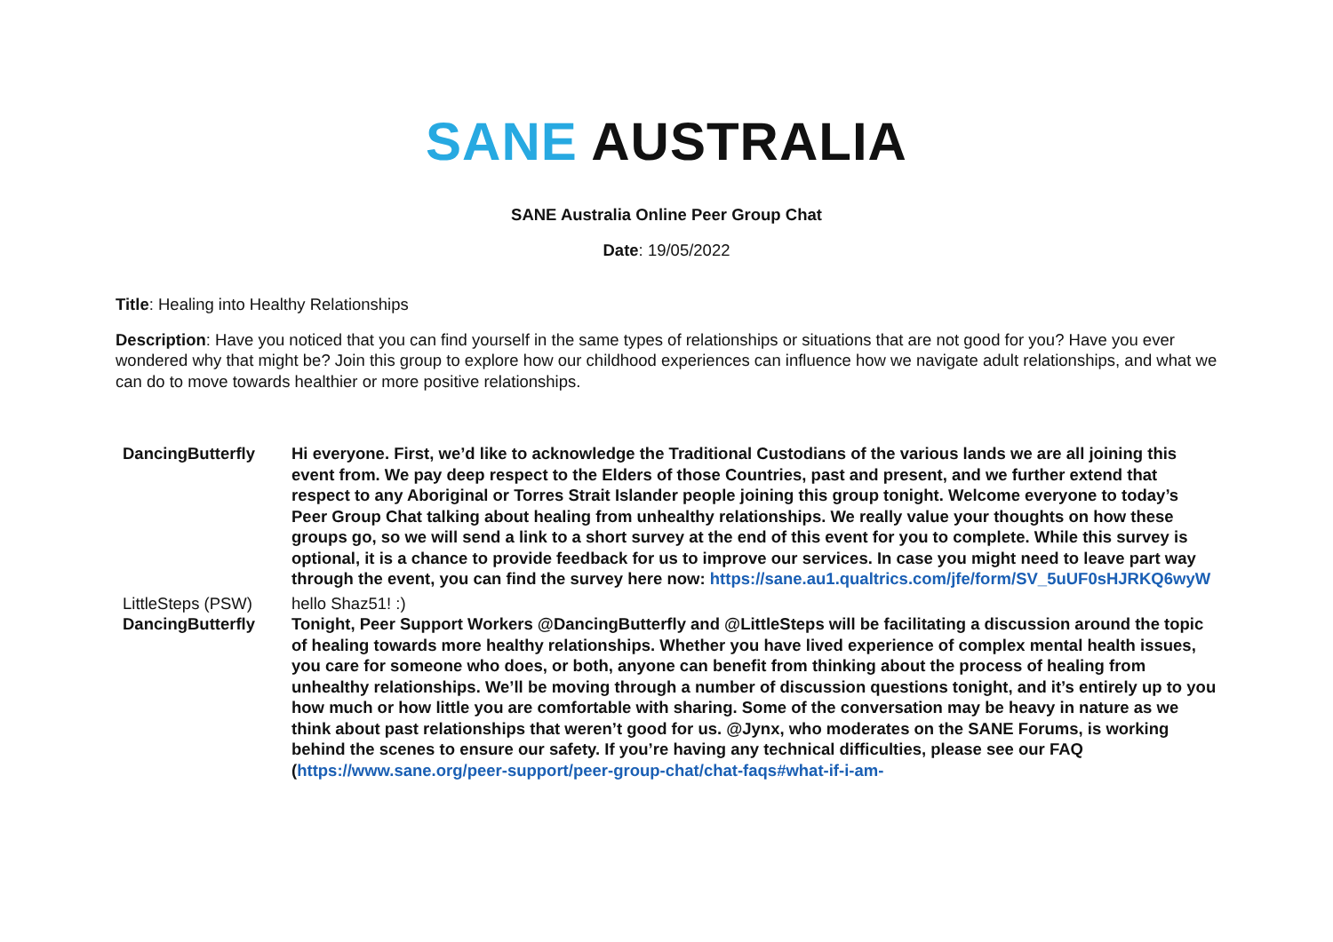SANE AUSTRALIA
SANE Australia Online Peer Group Chat
Date: 19/05/2022
Title: Healing into Healthy Relationships
Description: Have you noticed that you can find yourself in the same types of relationships or situations that are not good for you? Have you ever wondered why that might be? Join this group to explore how our childhood experiences can influence how we navigate adult relationships, and what we can do to move towards healthier or more positive relationships.
| DancingButterfly | Hi everyone. First, we’d like to acknowledge the Traditional Custodians of the various lands we are all joining this event from. We pay deep respect to the Elders of those Countries, past and present, and we further extend that respect to any Aboriginal or Torres Strait Islander people joining this group tonight. Welcome everyone to today’s Peer Group Chat talking about healing from unhealthy relationships. We really value your thoughts on how these groups go, so we will send a link to a short survey at the end of this event for you to complete. While this survey is optional, it is a chance to provide feedback for us to improve our services. In case you might need to leave part way through the event, you can find the survey here now: https://sane.au1.qualtrics.com/jfe/form/SV_5uUF0sHJRKQ6wyW |
| LittleSteps (PSW) | hello Shaz51! :) |
| DancingButterfly | Tonight, Peer Support Workers @DancingButterfly and @LittleSteps will be facilitating a discussion around the topic of healing towards more healthy relationships. Whether you have lived experience of complex mental health issues, you care for someone who does, or both, anyone can benefit from thinking about the process of healing from unhealthy relationships. We’ll be moving through a number of discussion questions tonight, and it’s entirely up to you how much or how little you are comfortable with sharing. Some of the conversation may be heavy in nature as we think about past relationships that weren’t good for us. @Jynx, who moderates on the SANE Forums, is working behind the scenes to ensure our safety. If you’re having any technical difficulties, please see our FAQ ( https://www.sane.org/peer-support/peer-group-chat/chat-faqs#what-if-i-am- |